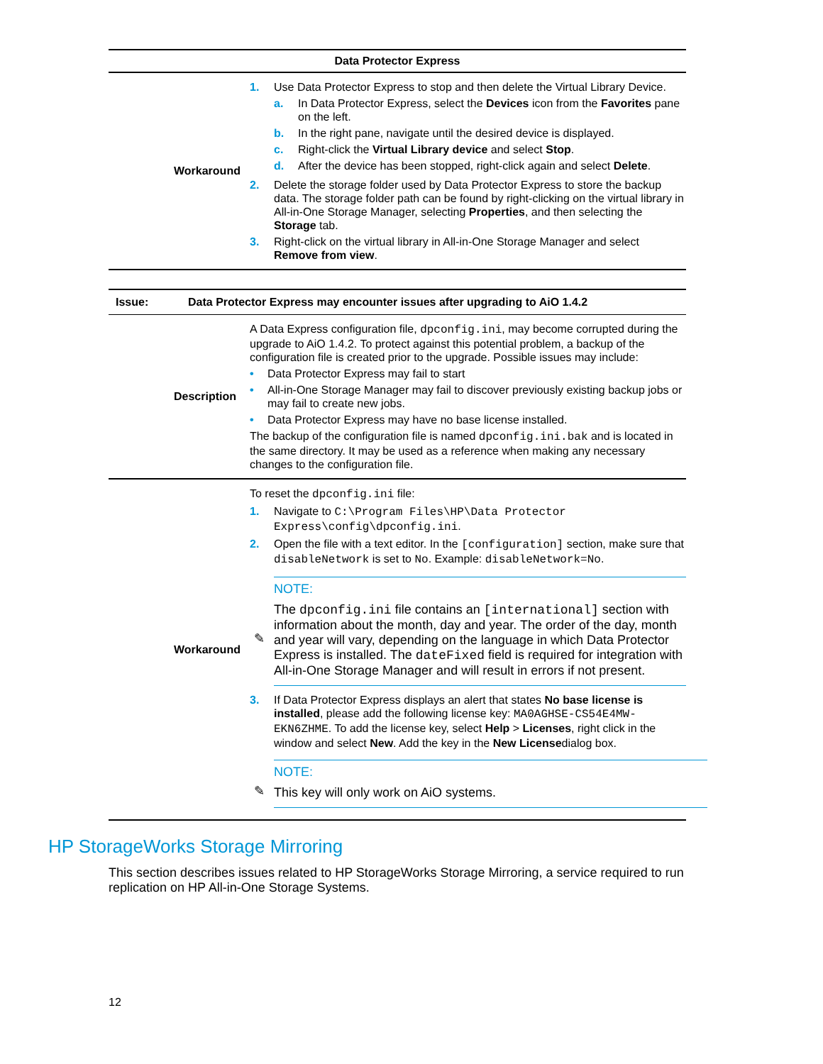| Data Protector Express | |
| --- | --- |
| Workaround | 1. Use Data Protector Express to stop and then delete the Virtual Library Device. a. In Data Protector Express, select the Devices icon from the Favorites pane on the left. b. In the right pane, navigate until the desired device is displayed. c. Right-click the Virtual Library device and select Stop . d. After the device has been stopped, right-click again and select Delete . 2. Delete the storage folder used by Data Protector Express to store the backup data. The storage folder path can be found by right-clicking on the virtual library in All-in-One Storage Manager, selecting Properties , and then selecting the Storage tab. 3. Right-click on the virtual library in All-in-One Storage Manager and select Remove from view . |
| Issue: | Data Protector Express may encounter issues after upgrading to AiO 1.4.2 |
| --- | --- |
| Description | A Data Express configuration file, dpconfig.ini , may become corrupted during the upgrade to AiO 1.4.2. To protect against this potential problem, a backup of the configuration file is created prior to the upgrade. Possible issues may include: • Data Protector Express may fail to start • All-in-One Storage Manager may fail to discover previously existing backup jobs or may fail to create new jobs. • Data Protector Express may have no base license installed. The backup of the configuration file is named dpconfig.ini.bak and is located in the same directory. It may be used as a reference when making any necessary changes to the configuration file. |
| Workaround | To reset the dpconfig.ini file: 1. Navigate to C:\Program Files\HP\Data Protector Express\config\dpconfig.ini . 2. Open the file with a text editor. In the [configuration] section, make sure that disableNetwork is set to No . Example: disableNetwork=No . ✎ NOTE: The dpconfig.ini file contains an [international] section with information about the month, day and year. The order of the day, month and year will vary, depending on the language in which Data Protector Express is installed. The dateFixed field is required for integration with All-in-One Storage Manager and will result in errors if not present. 3. If Data Protector Express displays an alert that states No base license is installed , please add the following license key: MA0AGHSE-CS54E4MW-EKN6ZHME . To add the license key, select Help > Licenses , right click in the window and select New . Add the key in the New License dialog box. ✎ NOTE: This key will only work on AiO systems. |
HP StorageWorks Storage Mirroring
This section describes issues related to HP StorageWorks Storage Mirroring, a service required to run replication on HP All-in-One Storage Systems.
12